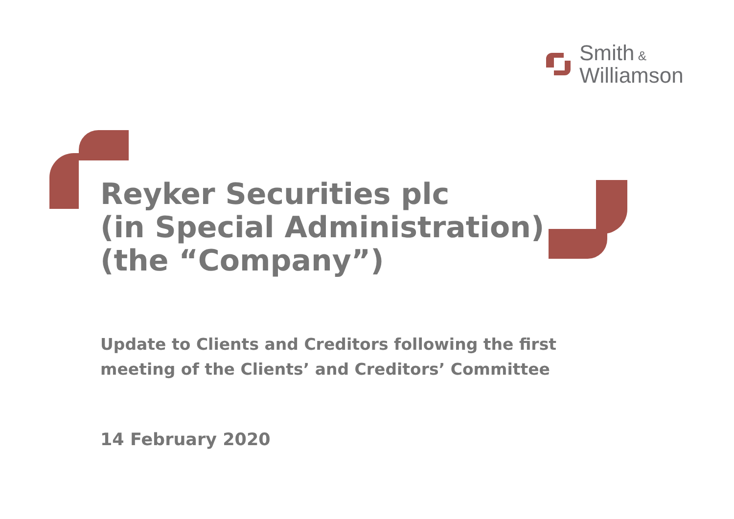Smith &
Williamson
Reyker Securities plc
(in Special Administration)
(the “Company”)
Update to Clients and Creditors following the first
meeting of the Clients’ and Creditors’ Committee
14 February 2020